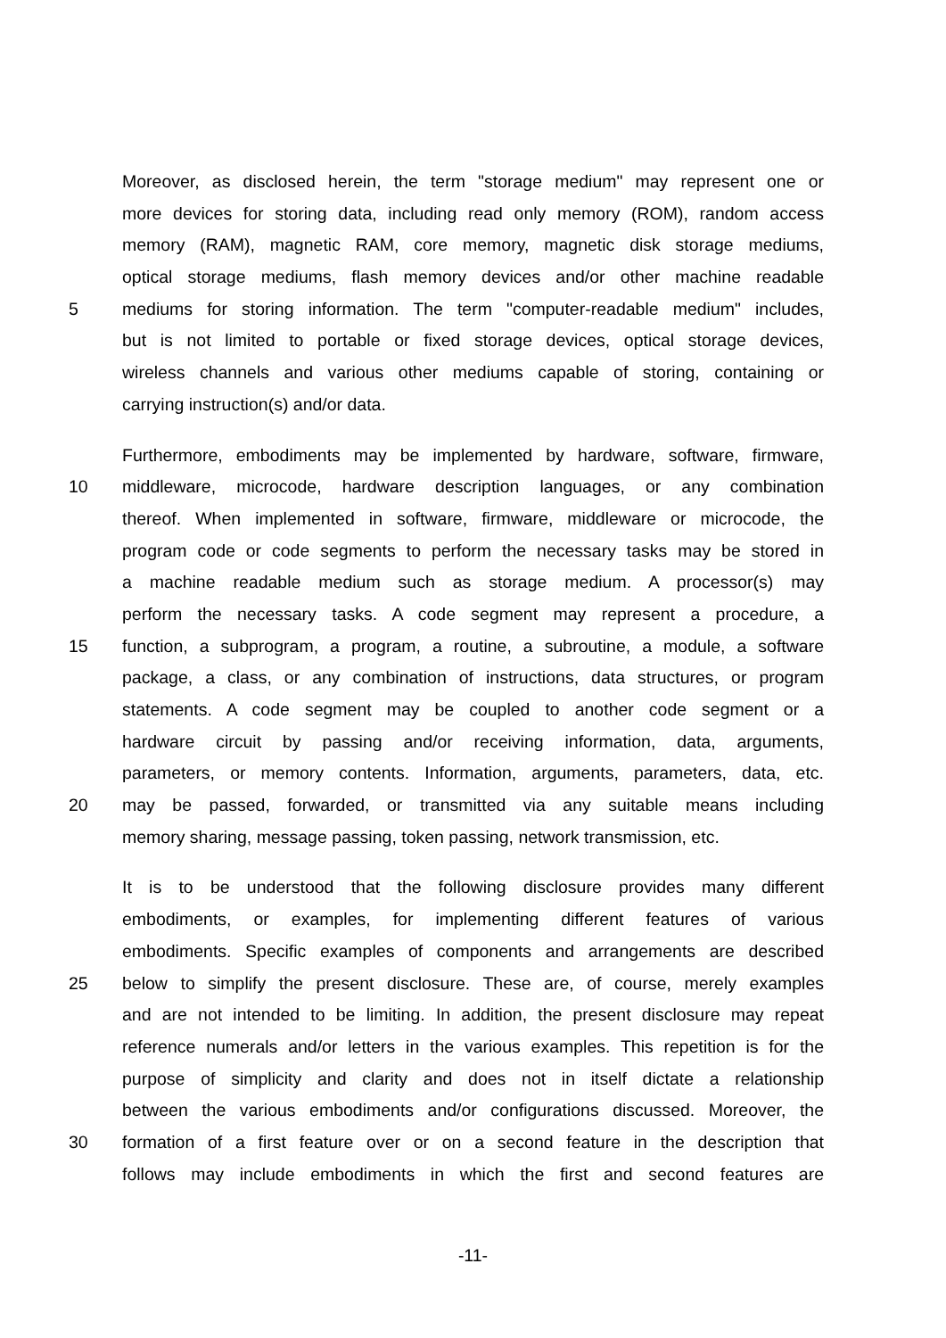Moreover, as disclosed herein, the term "storage medium" may represent one or
more devices for storing data, including read only memory (ROM), random access
memory (RAM), magnetic RAM, core memory, magnetic disk storage mediums,
optical storage mediums, flash memory devices and/or other machine readable
5
mediums for storing information. The term "computer-readable medium" includes,
but is not limited to portable or fixed storage devices, optical storage devices,
wireless channels and various other mediums capable of storing, containing or
carrying instruction(s) and/or data.
Furthermore, embodiments may be implemented by hardware, software, firmware,
10
middleware, microcode, hardware description languages, or any combination
thereof. When implemented in software, firmware, middleware or microcode, the
program code or code segments to perform the necessary tasks may be stored in
a machine readable medium such as storage medium. A processor(s) may
perform the necessary tasks. A code segment may represent a procedure, a
15
function, a subprogram, a program, a routine, a subroutine, a module, a software
package, a class, or any combination of instructions, data structures, or program
statements. A code segment may be coupled to another code segment or a
hardware circuit by passing and/or receiving information, data, arguments,
parameters, or memory contents. Information, arguments, parameters, data, etc.
20
may be passed, forwarded, or transmitted via any suitable means including
memory sharing, message passing, token passing, network transmission, etc.
It is to be understood that the following disclosure provides many different
embodiments, or examples, for implementing different features of various
embodiments. Specific examples of components and arrangements are described
25
below to simplify the present disclosure. These are, of course, merely examples
and are not intended to be limiting. In addition, the present disclosure may repeat
reference numerals and/or letters in the various examples. This repetition is for the
purpose of simplicity and clarity and does not in itself dictate a relationship
between the various embodiments and/or configurations discussed. Moreover, the
30
formation of a first feature over or on a second feature in the description that
follows may include embodiments in which the first and second features are
-11-